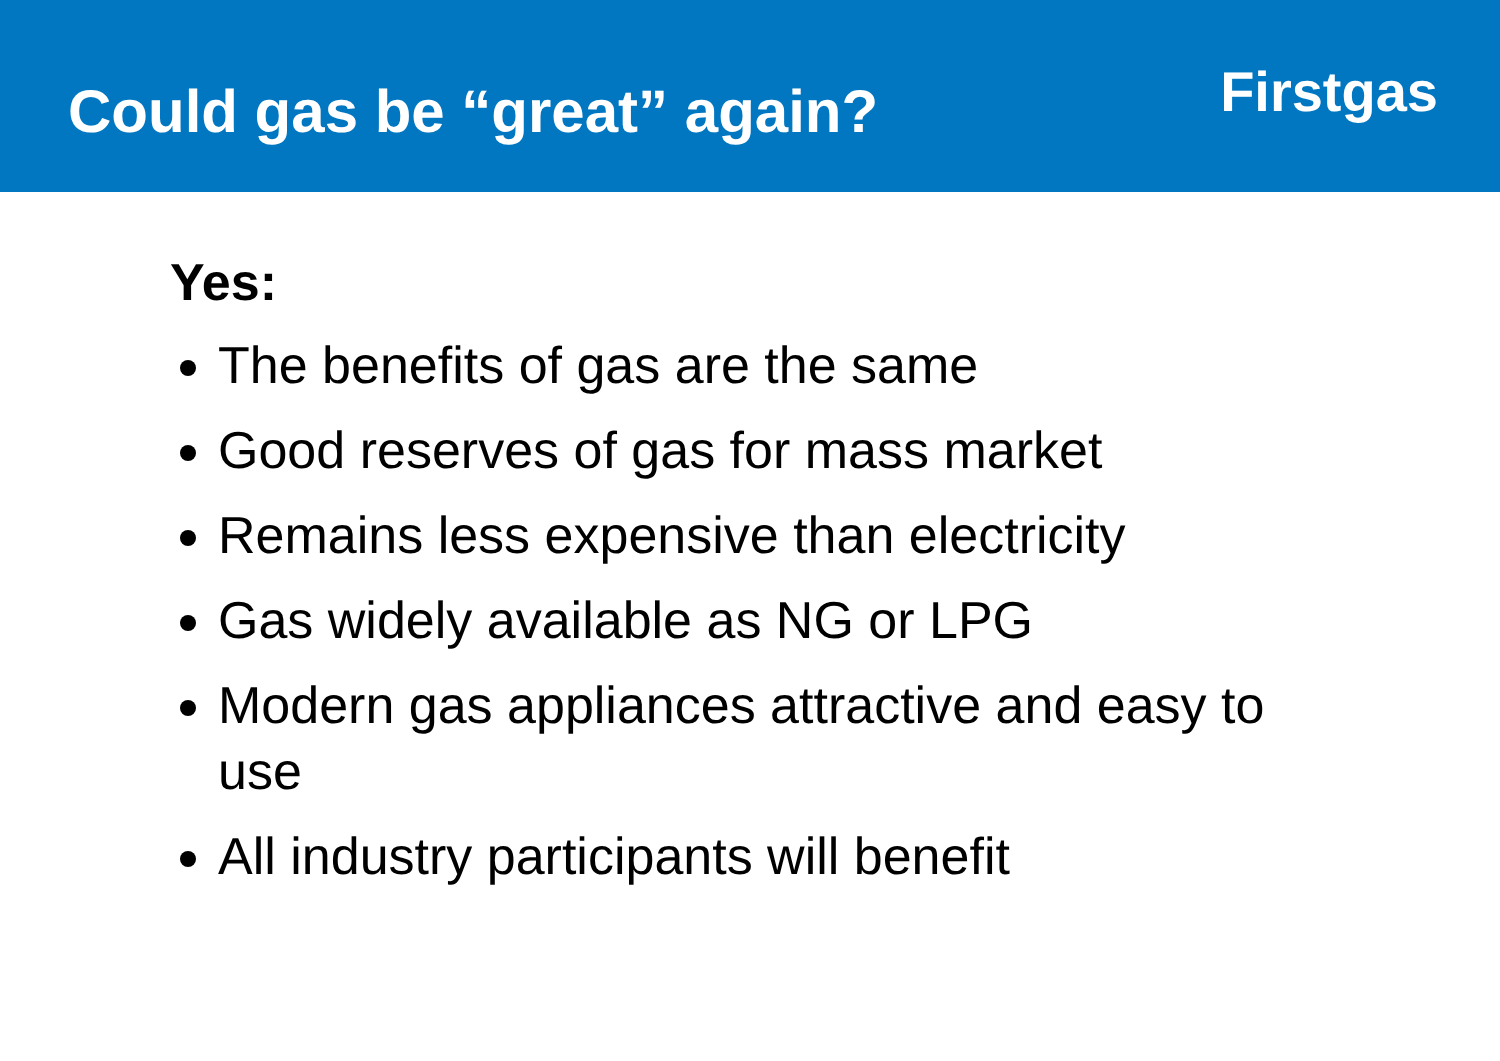Could gas be “great” again?
Firstgas
Yes:
The benefits of gas are the same
Good reserves of gas for mass market
Remains less expensive than electricity
Gas widely available as NG or LPG
Modern gas appliances attractive and easy to use
All industry participants will benefit